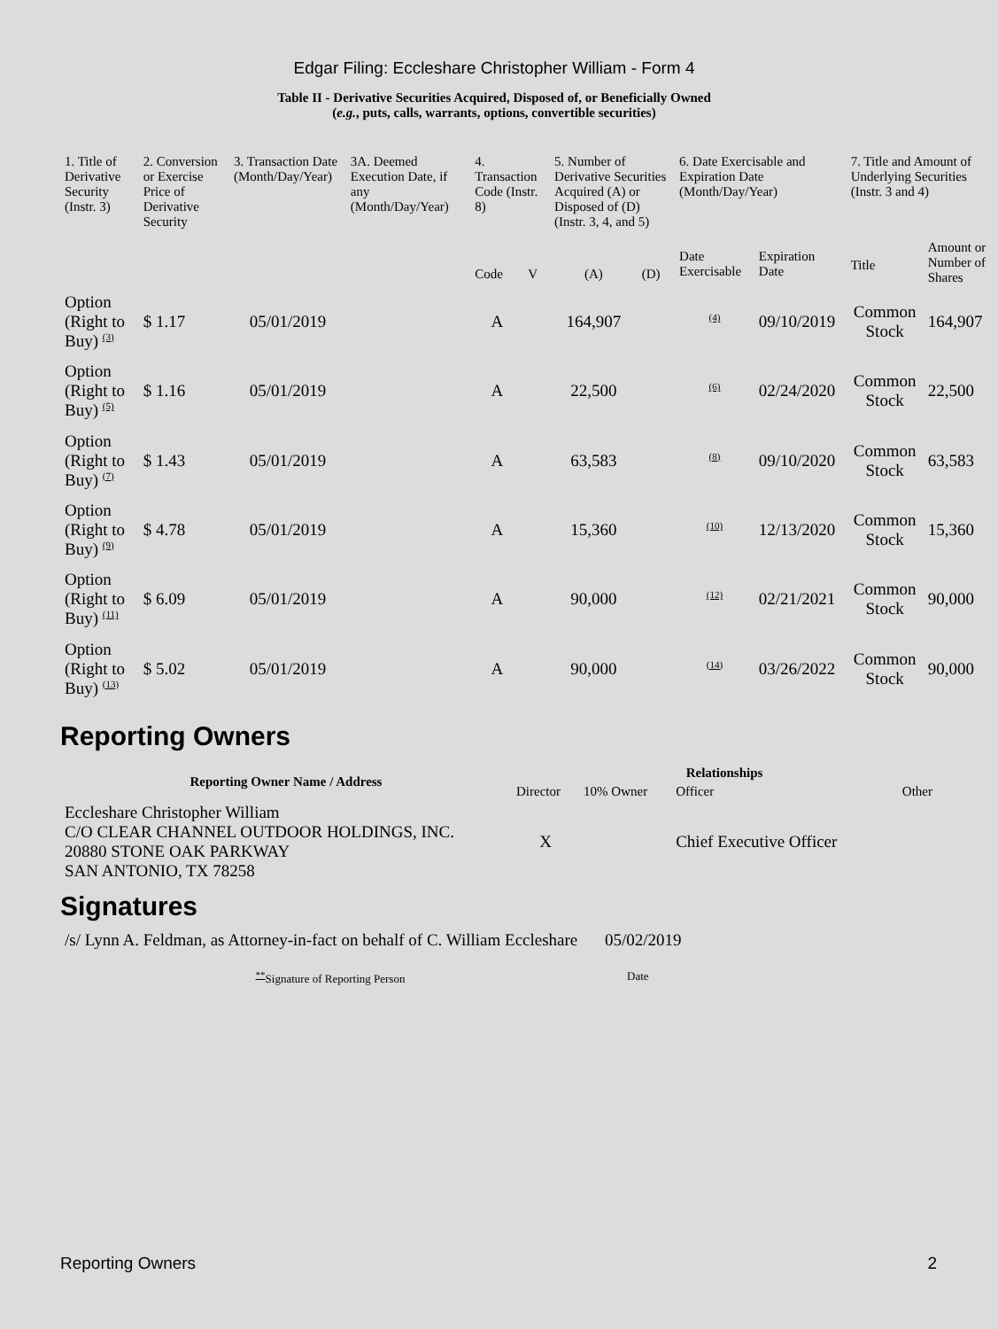Edgar Filing: Eccleshare Christopher William - Form 4
Table II - Derivative Securities Acquired, Disposed of, or Beneficially Owned
(e.g., puts, calls, warrants, options, convertible securities)
| 1. Title of Derivative Security (Instr. 3) | 2. Conversion or Exercise Price of Derivative Security | 3. Transaction Date (Month/Day/Year) | 3A. Deemed Execution Date, if any (Month/Day/Year) | 4. Transaction Code (Instr. 8) | | 5. Number of Derivative Securities Acquired (A) or Disposed of (D) (Instr. 3, 4, and 5) | | 6. Date Exercisable and Expiration Date (Month/Day/Year) | | 7. Title and Amount of Underlying Securities (Instr. 3 and 4) | |
| --- | --- | --- | --- | --- | --- | --- | --- | --- | --- | --- | --- |
| | | | | Code | V | (A) | (D) | Date Exercisable | Expiration Date | Title | Amount or Number of Shares |
| Option (Right to Buy) <sup>(3)</sup> | $ 1.17 | 05/01/2019 | | A | | 164,907 | | <sup>(4)</sup> | 09/10/2019 | Common Stock | 164,907 |
| Option (Right to Buy) <sup>(5)</sup> | $ 1.16 | 05/01/2019 | | A | | 22,500 | | <sup>(6)</sup> | 02/24/2020 | Common Stock | 22,500 |
| Option (Right to Buy) <sup>(7)</sup> | $ 1.43 | 05/01/2019 | | A | | 63,583 | | <sup>(8)</sup> | 09/10/2020 | Common Stock | 63,583 |
| Option (Right to Buy) <sup>(9)</sup> | $ 4.78 | 05/01/2019 | | A | | 15,360 | | <sup>(10)</sup> | 12/13/2020 | Common Stock | 15,360 |
| Option (Right to Buy) <sup>(11)</sup> | $ 6.09 | 05/01/2019 | | A | | 90,000 | | <sup>(12)</sup> | 02/21/2021 | Common Stock | 90,000 |
| Option (Right to Buy) <sup>(13)</sup> | $ 5.02 | 05/01/2019 | | A | | 90,000 | | <sup>(14)</sup> | 03/26/2022 | Common Stock | 90,000 |
Reporting Owners
| Reporting Owner Name / Address | Relationships | | | |
| --- | --- | --- | --- | --- |
| | Director | 10% Owner | Officer | Other |
| Eccleshare Christopher William C/O CLEAR CHANNEL OUTDOOR HOLDINGS, INC. 20880 STONE OAK PARKWAY SAN ANTONIO, TX 78258 | X | | Chief Executive Officer | |
Signatures
| /s/ Lynn A. Feldman, as Attorney-in-fact on behalf of C. William Eccleshare | 05/02/2019 |
| <sup>**</sup> Signature of Reporting Person | Date |
Reporting Owners 2